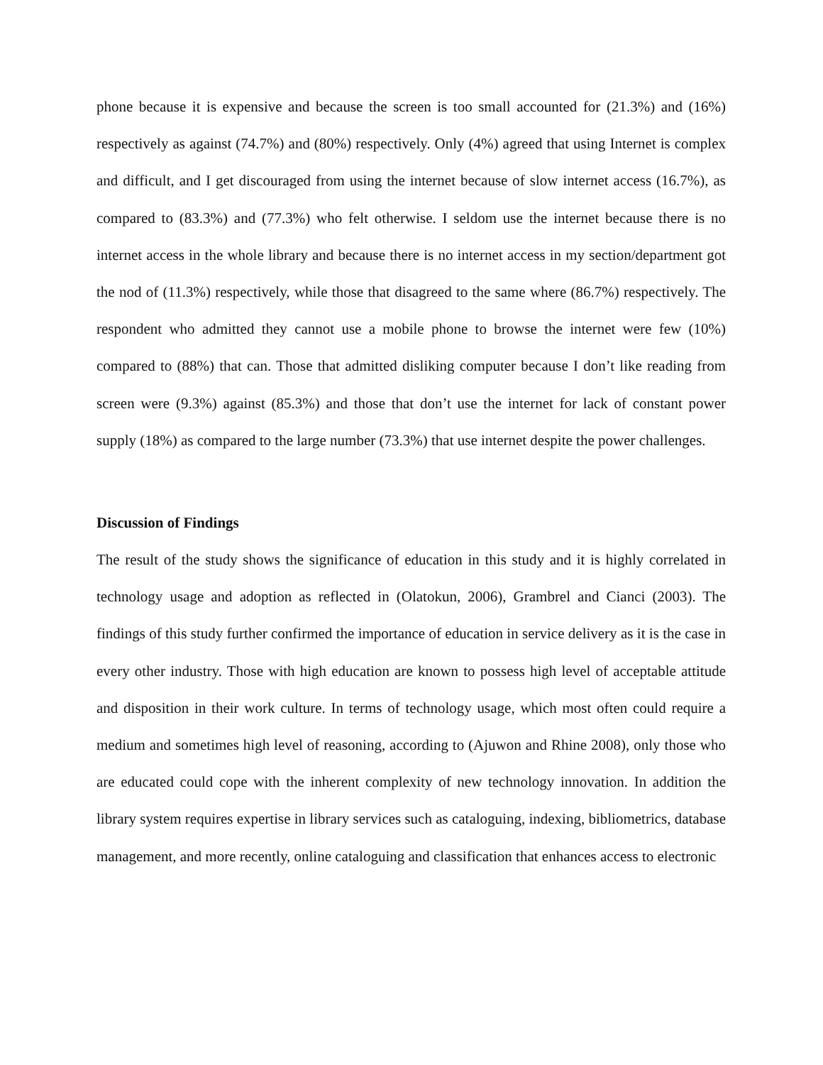phone because it is expensive and because the screen is too small accounted for (21.3%) and (16%) respectively as against (74.7%) and (80%) respectively. Only (4%) agreed that using Internet is complex and difficult, and I get discouraged from using the internet because of slow internet access (16.7%), as compared to (83.3%) and (77.3%) who felt otherwise. I seldom use the internet because there is no internet access in the whole library and because there is no internet access in my section/department got the nod of (11.3%) respectively, while those that disagreed to the same where (86.7%) respectively. The respondent who admitted they cannot use a mobile phone to browse the internet were few (10%) compared to (88%) that can. Those that admitted disliking computer because I don’t like reading from screen were (9.3%) against (85.3%) and those that don’t use the internet for lack of constant power supply (18%) as compared to the large number (73.3%) that use internet despite the power challenges.
Discussion of Findings
The result of the study shows the significance of education in this study and it is highly correlated in technology usage and adoption as reflected in (Olatokun, 2006), Grambrel and Cianci (2003). The findings of this study further confirmed the importance of education in service delivery as it is the case in every other industry. Those with high education are known to possess high level of acceptable attitude and disposition in their work culture. In terms of technology usage, which most often could require a medium and sometimes high level of reasoning, according to (Ajuwon and Rhine 2008), only those who are educated could cope with the inherent complexity of new technology innovation. In addition the library system requires expertise in library services such as cataloguing, indexing, bibliometrics, database management, and more recently, online cataloguing and classification that enhances access to electronic